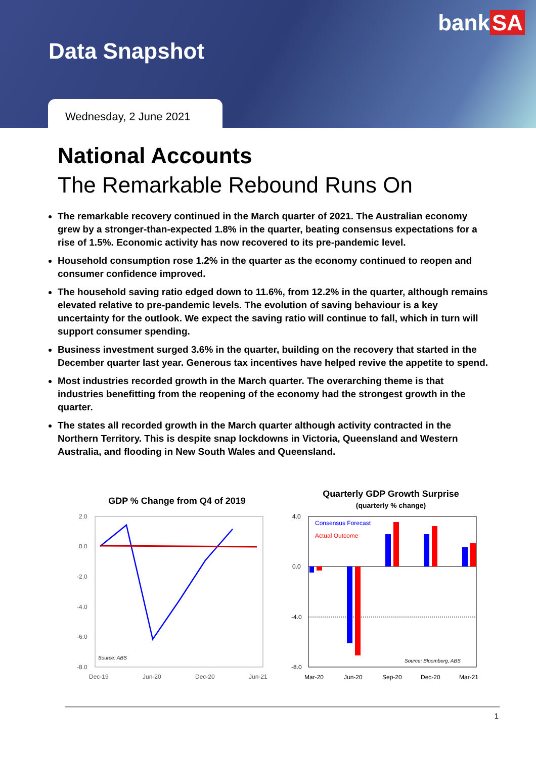bank SA
Data Snapshot
Wednesday, 2 June 2021
National Accounts
The Remarkable Rebound Runs On
The remarkable recovery continued in the March quarter of 2021. The Australian economy grew by a stronger-than-expected 1.8% in the quarter, beating consensus expectations for a rise of 1.5%. Economic activity has now recovered to its pre-pandemic level.
Household consumption rose 1.2% in the quarter as the economy continued to reopen and consumer confidence improved.
The household saving ratio edged down to 11.6%, from 12.2% in the quarter, although remains elevated relative to pre-pandemic levels. The evolution of saving behaviour is a key uncertainty for the outlook. We expect the saving ratio will continue to fall, which in turn will support consumer spending.
Business investment surged 3.6% in the quarter, building on the recovery that started in the December quarter last year. Generous tax incentives have helped revive the appetite to spend.
Most industries recorded growth in the March quarter. The overarching theme is that industries benefitting from the reopening of the economy had the strongest growth in the quarter.
The states all recorded growth in the March quarter although activity contracted in the Northern Territory. This is despite snap lockdowns in Victoria, Queensland and Western Australia, and flooding in New South Wales and Queensland.
GDP % Change from Q4 of 2019
2.0
0.0
-2.0
-4.0
-6.0
-8.0
Dec-19
Jun-20
Dec-20
Jun-21
Source: ABS
Quarterly GDP Growth Surprise
(quarterly % change)
4.0
0.0
-4.0
-8.0
Consensus Forecast
Actual Outcome
Source: Bloomberg, ABS
Mar-20
Jun-20
Sep-20
Dec-20
Mar-21
1